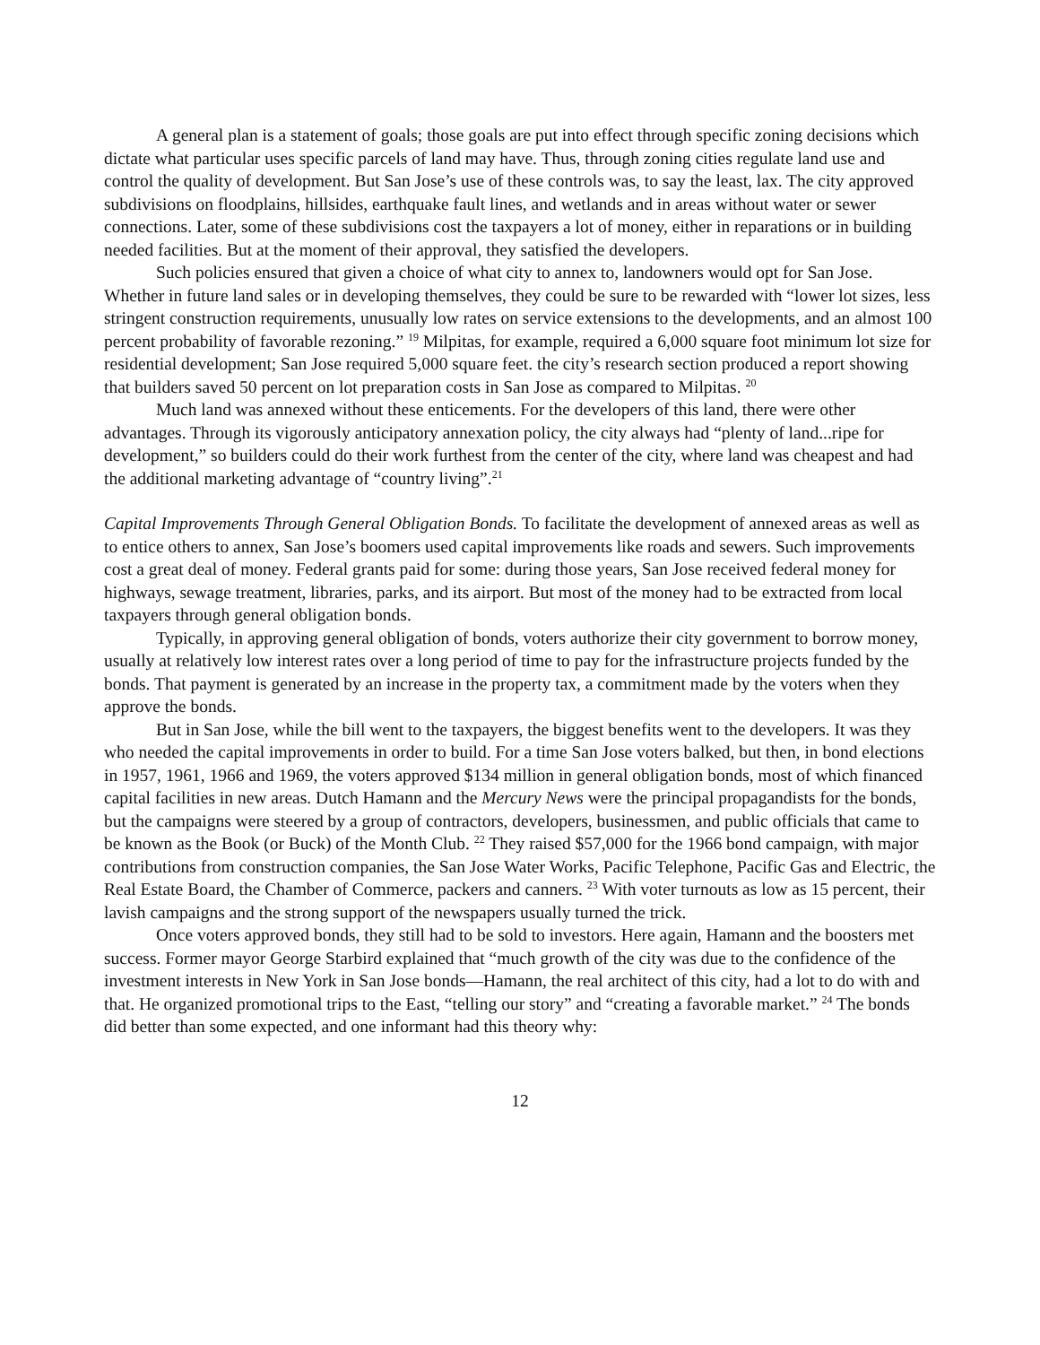A general plan is a statement of goals; those goals are put into effect through specific zoning decisions which dictate what particular uses specific parcels of land may have. Thus, through zoning cities regulate land use and control the quality of development. But San Jose’s use of these controls was, to say the least, lax. The city approved subdivisions on floodplains, hillsides, earthquake fault lines, and wetlands and in areas without water or sewer connections. Later, some of these subdivisions cost the taxpayers a lot of money, either in reparations or in building needed facilities. But at the moment of their approval, they satisfied the developers.
Such policies ensured that given a choice of what city to annex to, landowners would opt for San Jose. Whether in future land sales or in developing themselves, they could be sure to be rewarded with “lower lot sizes, less stringent construction requirements, unusually low rates on service extensions to the developments, and an almost 100 percent probability of favorable rezoning.” <sup>19</sup> Milpitas, for example, required a 6,000 square foot minimum lot size for residential development; San Jose required 5,000 square feet. the city’s research section produced a report showing that builders saved 50 percent on lot preparation costs in San Jose as compared to Milpitas. <sup>20</sup>
Much land was annexed without these enticements. For the developers of this land, there were other advantages. Through its vigorously anticipatory annexation policy, the city always had “plenty of land...ripe for development,” so builders could do their work furthest from the center of the city, where land was cheapest and had the additional marketing advantage of “country living”.<sup>21</sup>
Capital Improvements Through General Obligation Bonds. To facilitate the development of annexed areas as well as to entice others to annex, San Jose’s boomers used capital improvements like roads and sewers. Such improvements cost a great deal of money. Federal grants paid for some: during those years, San Jose received federal money for highways, sewage treatment, libraries, parks, and its airport. But most of the money had to be extracted from local taxpayers through general obligation bonds.
Typically, in approving general obligation of bonds, voters authorize their city government to borrow money, usually at relatively low interest rates over a long period of time to pay for the infrastructure projects funded by the bonds. That payment is generated by an increase in the property tax, a commitment made by the voters when they approve the bonds.
But in San Jose, while the bill went to the taxpayers, the biggest benefits went to the developers. It was they who needed the capital improvements in order to build. For a time San Jose voters balked, but then, in bond elections in 1957, 1961, 1966 and 1969, the voters approved $134 million in general obligation bonds, most of which financed capital facilities in new areas. Dutch Hamann and the Mercury News were the principal propagandists for the bonds, but the campaigns were steered by a group of contractors, developers, businessmen, and public officials that came to be known as the Book (or Buck) of the Month Club. <sup>22</sup> They raised $57,000 for the 1966 bond campaign, with major contributions from construction companies, the San Jose Water Works, Pacific Telephone, Pacific Gas and Electric, the Real Estate Board, the Chamber of Commerce, packers and canners. <sup>23</sup> With voter turnouts as low as 15 percent, their lavish campaigns and the strong support of the newspapers usually turned the trick.
Once voters approved bonds, they still had to be sold to investors. Here again, Hamann and the boosters met success. Former mayor George Starbird explained that “much growth of the city was due to the confidence of the investment interests in New York in San Jose bonds—Hamann, the real architect of this city, had a lot to do with and that. He organized promotional trips to the East, “telling our story” and “creating a favorable market.” <sup>24</sup> The bonds did better than some expected, and one informant had this theory why:
12